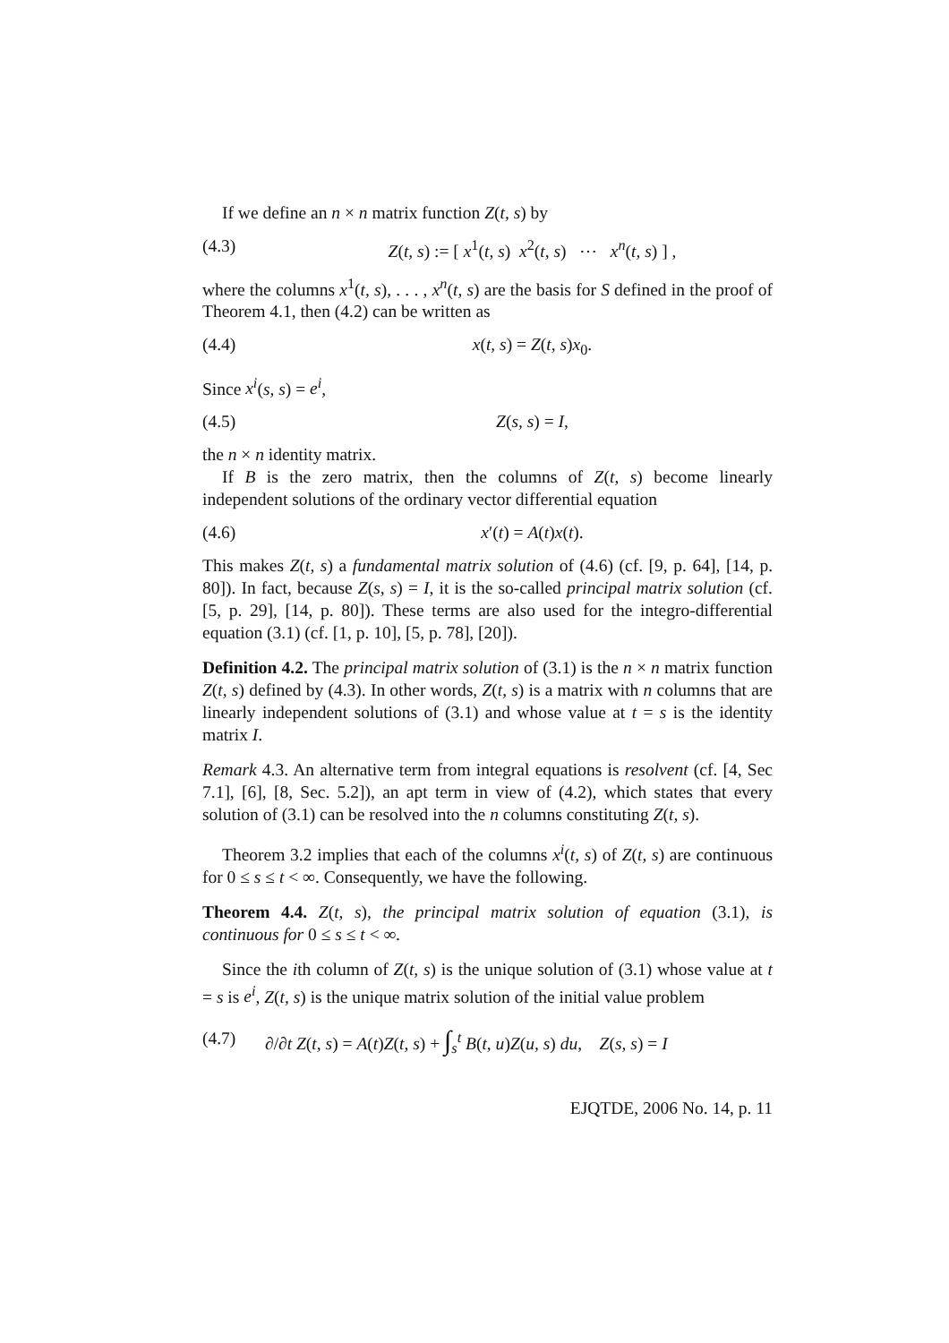If we define an n × n matrix function Z(t, s) by
(4.3) Z(t, s) := [ x<sup>1</sup>(t, s) x<sup>2</sup>(t, s) ⋯ x<sup>n</sup>(t, s) ] ,
where the columns x<sup>1</sup>(t, s), . . . , x<sup>n</sup>(t, s) are the basis for S defined in the proof of Theorem 4.1, then (4.2) can be written as
(4.4) x(t, s) = Z(t, s)x<sub>0</sub>.
Since x<sup>i</sup>(s, s) = e<sup>i</sup>,
(4.5) Z(s, s) = I,
the n × n identity matrix.
If B is the zero matrix, then the columns of Z(t, s) become linearly independent solutions of the ordinary vector differential equation
(4.6) x′(t) = A(t)x(t).
This makes Z(t, s) a fundamental matrix solution of (4.6) (cf. [9, p. 64], [14, p. 80]). In fact, because Z(s, s) = I, it is the so-called principal matrix solution (cf. [5, p. 29], [14, p. 80]). These terms are also used for the integro-differential equation (3.1) (cf. [1, p. 10], [5, p. 78], [20]).
Definition 4.2. The principal matrix solution of (3.1) is the n × n matrix function Z(t, s) defined by (4.3). In other words, Z(t, s) is a matrix with n columns that are linearly independent solutions of (3.1) and whose value at t = s is the identity matrix I.
Remark 4.3. An alternative term from integral equations is resolvent (cf. [4, Sec 7.1], [6], [8, Sec. 5.2]), an apt term in view of (4.2), which states that every solution of (3.1) can be resolved into the n columns constituting Z(t, s).
Theorem 3.2 implies that each of the columns x<sup>i</sup>(t, s) of Z(t, s) are continuous for 0 ≤ s ≤ t < ∞. Consequently, we have the following.
Theorem 4.4. Z(t, s), the principal matrix solution of equation (3.1), is continuous for 0 ≤ s ≤ t < ∞.
Since the ith column of Z(t, s) is the unique solution of (3.1) whose value at t = s is e<sup>i</sup>, Z(t, s) is the unique matrix solution of the initial value problem
(4.7) ∂/∂t Z(t, s) = A(t)Z(t, s) + ∫<sub>s</sub><sup>t</sup> B(t, u)Z(u, s) du, Z(s, s) = I
EJQTDE, 2006 No. 14, p. 11